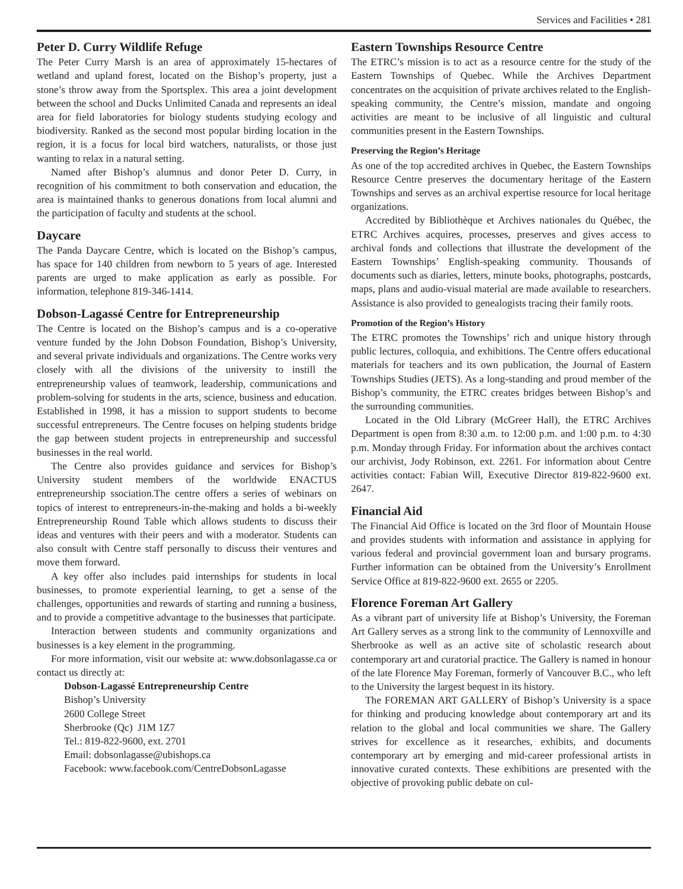Services and Facilities • 281
Peter D. Curry Wildlife Refuge
The Peter Curry Marsh is an area of approximately 15-hectares of wetland and upland forest, located on the Bishop’s property, just a stone’s throw away from the Sportsplex. This area a joint development between the school and Ducks Unlimited Canada and represents an ideal area for field laboratories for biology students studying ecology and biodiversity. Ranked as the second most popular birding location in the region, it is a focus for local bird watchers, naturalists, or those just wanting to relax in a natural setting.
Named after Bishop’s alumnus and donor Peter D. Curry, in recognition of his commitment to both conservation and education, the area is maintained thanks to generous donations from local alumni and the participation of faculty and students at the school.
Daycare
The Panda Daycare Centre, which is located on the Bishop’s campus, has space for 140 children from newborn to 5 years of age. Interested parents are urged to make application as early as possible. For information, telephone 819-346-1414.
Dobson-Lagassé Centre for Entrepreneurship
The Centre is located on the Bishop’s campus and is a co-operative venture funded by the John Dobson Foundation, Bishop’s University, and several private individuals and organizations. The Centre works very closely with all the divisions of the university to instill the entrepreneurship values of teamwork, leadership, communications and problem-solving for students in the arts, science, business and education. Established in 1998, it has a mission to support students to become successful entrepreneurs. The Centre focuses on helping students bridge the gap between student projects in entrepreneurship and successful businesses in the real world.
The Centre also provides guidance and services for Bishop’s University student members of the worldwide ENACTUS entrepreneurship ssociation.The centre offers a series of webinars on topics of interest to entrepreneurs-in-the-making and holds a bi-weekly Entrepreneurship Round Table which allows students to discuss their ideas and ventures with their peers and with a moderator. Students can also consult with Centre staff personally to discuss their ventures and move them forward.
A key offer also includes paid internships for students in local businesses, to promote experiential learning, to get a sense of the challenges, opportunities and rewards of starting and running a business, and to provide a competitive advantage to the businesses that participate.
Interaction between students and community organizations and businesses is a key element in the programming.
For more information, visit our website at: www.dobsonlagasse.ca or contact us directly at:
Dobson-Lagassé Entrepreneurship Centre
Bishop’s University
2600 College Street
Sherbrooke (Qc) J1M 1Z7
Tel.: 819-822-9600, ext. 2701
Email: dobsonlagasse@ubishops.ca
Facebook: www.facebook.com/CentreDobsonLagasse
Eastern Townships Resource Centre
The ETRC’s mission is to act as a resource centre for the study of the Eastern Townships of Quebec. While the Archives Department concentrates on the acquisition of private archives related to the English-speaking community, the Centre’s mission, mandate and ongoing activities are meant to be inclusive of all linguistic and cultural communities present in the Eastern Townships.
Preserving the Region’s Heritage
As one of the top accredited archives in Quebec, the Eastern Townships Resource Centre preserves the documentary heritage of the Eastern Townships and serves as an archival expertise resource for local heritage organizations.
Accredited by Bibliothèque et Archives nationales du Québec, the ETRC Archives acquires, processes, preserves and gives access to archival fonds and collections that illustrate the development of the Eastern Townships’ English-speaking community. Thousands of documents such as diaries, letters, minute books, photographs, postcards, maps, plans and audio-visual material are made available to researchers. Assistance is also provided to genealogists tracing their family roots.
Promotion of the Region’s History
The ETRC promotes the Townships’ rich and unique history through public lectures, colloquia, and exhibitions. The Centre offers educational materials for teachers and its own publication, the Journal of Eastern Townships Studies (JETS). As a long-standing and proud member of the Bishop’s community, the ETRC creates bridges between Bishop’s and the surrounding communities.
Located in the Old Library (McGreer Hall), the ETRC Archives Department is open from 8:30 a.m. to 12:00 p.m. and 1:00 p.m. to 4:30 p.m. Monday through Friday. For information about the archives contact our archivist, Jody Robinson, ext. 2261. For information about Centre activities contact: Fabian Will, Executive Director 819-822-9600 ext. 2647.
Financial Aid
The Financial Aid Office is located on the 3rd floor of Mountain House and provides students with information and assistance in applying for various federal and provincial government loan and bursary programs. Further information can be obtained from the University’s Enrollment Service Office at 819-822-9600 ext. 2655 or 2205.
Florence Foreman Art Gallery
As a vibrant part of university life at Bishop’s University, the Foreman Art Gallery serves as a strong link to the community of Lennoxville and Sherbrooke as well as an active site of scholastic research about contemporary art and curatorial practice. The Gallery is named in honour of the late Florence May Foreman, formerly of Vancouver B.C., who left to the University the largest bequest in its history.
The FOREMAN ART GALLERY of Bishop’s University is a space for thinking and producing knowledge about contemporary art and its relation to the global and local communities we share. The Gallery strives for excellence as it researches, exhibits, and documents contemporary art by emerging and mid-career professional artists in innovative curated contexts. These exhibitions are presented with the objective of provoking public debate on cul-